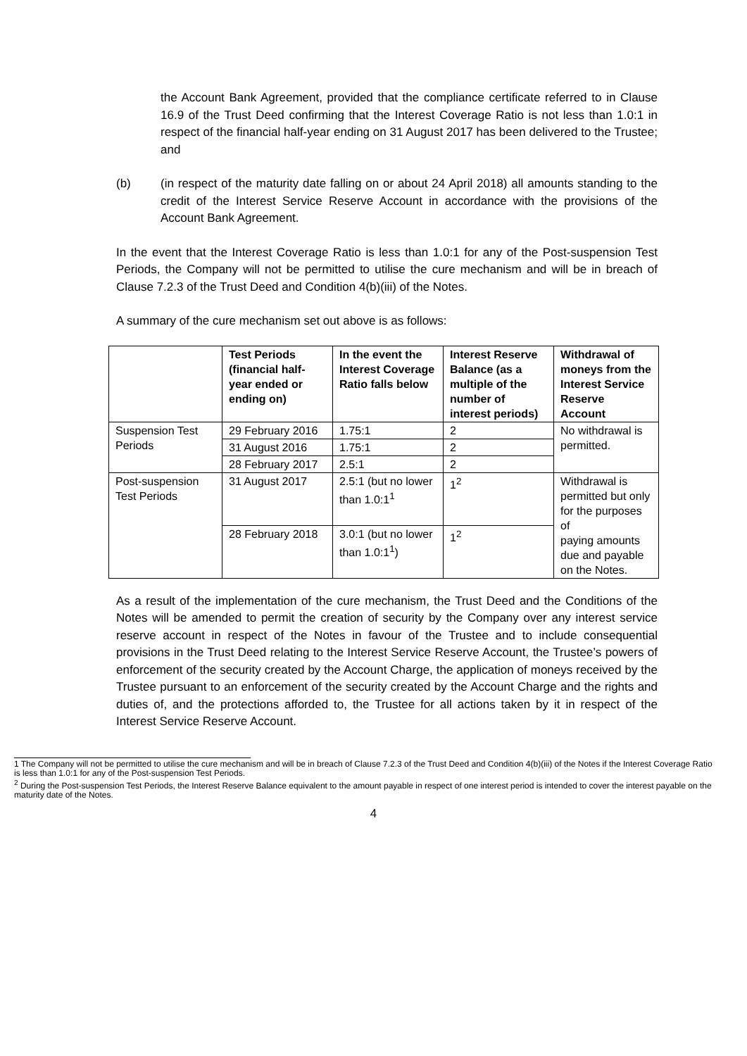the Account Bank Agreement, provided that the compliance certificate referred to in Clause 16.9 of the Trust Deed confirming that the Interest Coverage Ratio is not less than 1.0:1 in respect of the financial half-year ending on 31 August 2017 has been delivered to the Trustee; and
(b) (in respect of the maturity date falling on or about 24 April 2018) all amounts standing to the credit of the Interest Service Reserve Account in accordance with the provisions of the Account Bank Agreement.
In the event that the Interest Coverage Ratio is less than 1.0:1 for any of the Post-suspension Test Periods, the Company will not be permitted to utilise the cure mechanism and will be in breach of Clause 7.2.3 of the Trust Deed and Condition 4(b)(iii) of the Notes.
A summary of the cure mechanism set out above is as follows:
| | Test Periods (financial half-year ended or ending on) | In the event the Interest Coverage Ratio falls below | Interest Reserve Balance (as a multiple of the number of interest periods) | Withdrawal of moneys from the Interest Service Reserve Account |
| --- | --- | --- | --- | --- |
| Suspension Test Periods | 29 February 2016 | 1.75:1 | 2 | No withdrawal is permitted. |
| | 31 August 2016 | 1.75:1 | 2 | |
| | 28 February 2017 | 2.5:1 | 2 | |
| Post-suspension Test Periods | 31 August 2017 | 2.5:1 (but no lower than 1.0:1<sup>1</sup> | 1<sup>2</sup> | Withdrawal is permitted but only for the purposes of paying amounts due and payable on the Notes. |
| | 28 February 2018 | 3.0:1 (but no lower than 1.0:1<sup>1</sup>) | 1<sup>2</sup> | |
As a result of the implementation of the cure mechanism, the Trust Deed and the Conditions of the Notes will be amended to permit the creation of security by the Company over any interest service reserve account in respect of the Notes in favour of the Trustee and to include consequential provisions in the Trust Deed relating to the Interest Service Reserve Account, the Trustee’s powers of enforcement of the security created by the Account Charge, the application of moneys received by the Trustee pursuant to an enforcement of the security created by the Account Charge and the rights and duties of, and the protections afforded to, the Trustee for all actions taken by it in respect of the Interest Service Reserve Account.
1 The Company will not be permitted to utilise the cure mechanism and will be in breach of Clause 7.2.3 of the Trust Deed and Condition 4(b)(iii) of the Notes if the Interest Coverage Ratio is less than 1.0:1 for any of the Post-suspension Test Periods.
<sup>2</sup> During the Post-suspension Test Periods, the Interest Reserve Balance equivalent to the amount payable in respect of one interest period is intended to cover the interest payable on the maturity date of the Notes.
4